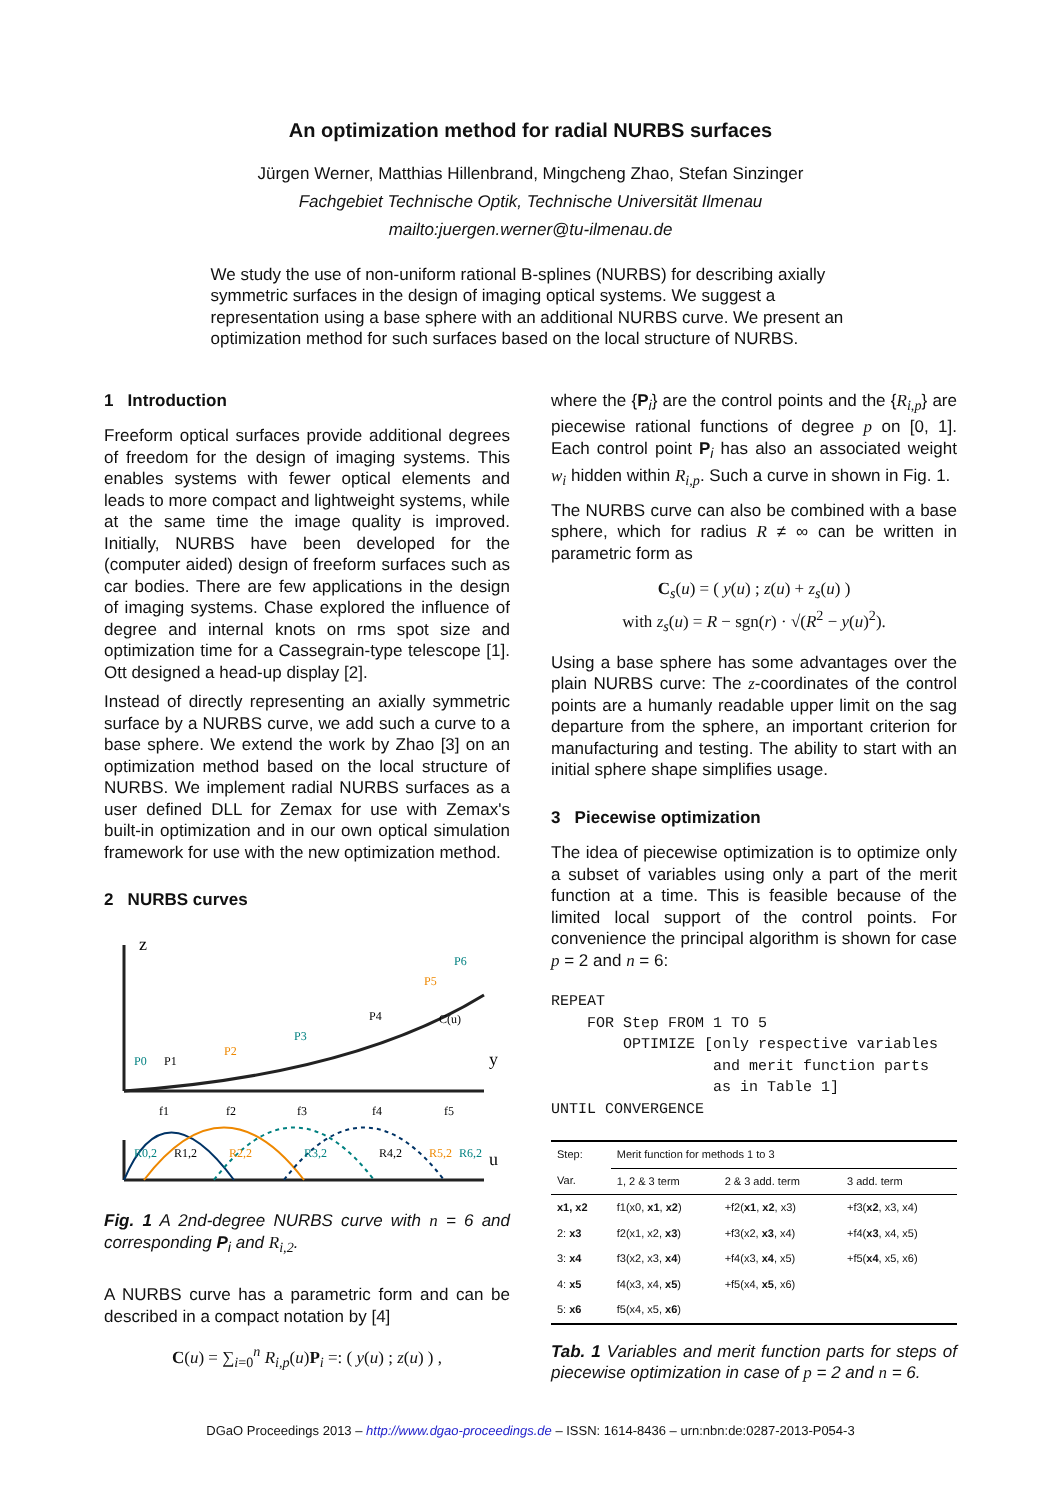An optimization method for radial NURBS surfaces
Jürgen Werner, Matthias Hillenbrand, Mingcheng Zhao, Stefan Sinzinger
Fachgebiet Technische Optik, Technische Universität Ilmenau
mailto:juergen.werner@tu-ilmenau.de
We study the use of non-uniform rational B-splines (NURBS) for describing axially symmetric surfaces in the design of imaging optical systems. We suggest a representation using a base sphere with an additional NURBS curve. We present an optimization method for such surfaces based on the local structure of NURBS.
1 Introduction
Freeform optical surfaces provide additional degrees of freedom for the design of imaging systems. This enables systems with fewer optical elements and leads to more compact and lightweight systems, while at the same time the image quality is improved. Initially, NURBS have been developed for the (computer aided) design of freeform surfaces such as car bodies. There are few applications in the design of imaging systems. Chase explored the influence of degree and internal knots on rms spot size and optimization time for a Cassegrain-type telescope [1]. Ott designed a head-up display [2].
Instead of directly representing an axially symmetric surface by a NURBS curve, we add such a curve to a base sphere. We extend the work by Zhao [3] on an optimization method based on the local structure of NURBS. We implement radial NURBS surfaces as a user defined DLL for Zemax for use with Zemax's built-in optimization and in our own optical simulation framework for use with the new optimization method.
2 NURBS curves
z
y
P0
P1
P2
P3
P4
P5
P6
C(u)
f1
f2
f3
f4
f5
u
R0,2
R1,2
R2,2
R3,2
R4,2
R5,2
R6,2
Fig. 1 A 2nd-degree NURBS curve with n = 6 and corresponding P<sub>i</sub> and R<sub>i,2</sub>.
A NURBS curve has a parametric form and can be described in a compact notation by [4]
C(u) = ∑<sub>i=0</sub><sup>n</sup> R<sub>i,p</sub>(u)P<sub>i</sub> =: ( y(u) ; z(u) ) ,
where the {P<sub>i</sub>} are the control points and the {R<sub>i,p</sub>} are piecewise rational functions of degree p on [0, 1]. Each control point P<sub>i</sub> has also an associated weight w<sub>i</sub> hidden within R<sub>i,p</sub>. Such a curve in shown in Fig. 1.
The NURBS curve can also be combined with a base sphere, which for radius R ≠ ∞ can be written in parametric form as
C<sub>s</sub>(u) = ( y(u) ; z(u) + z<sub>s</sub>(u) )
with z<sub>s</sub>(u) = R − sgn(r) · √(R<sup>2</sup> − y(u)<sup>2</sup>).
Using a base sphere has some advantages over the plain NURBS curve: The z-coordinates of the control points are a humanly readable upper limit on the sag departure from the sphere, an important criterion for manufacturing and testing. The ability to start with an initial sphere shape simplifies usage.
3 Piecewise optimization
The idea of piecewise optimization is to optimize only a subset of variables using only a part of the merit function at a time. This is feasible because of the limited local support of the control points. For convenience the principal algorithm is shown for case p = 2 and n = 6:
REPEAT
    FOR Step FROM 1 TO 5
        OPTIMIZE [only respective variables
                  and merit function parts
                  as in Table 1]
UNTIL CONVERGENCE
| Step: | Merit function for methods 1 to 3 | | |
| --- | --- | --- | --- |
| Var. | 1, 2 & 3 term | 2 & 3 add. term | 3 add. term |
| x1, x2 | f1(x0, x1 , x2 ) | +f2( x1 , x2 , x3) | +f3( x2 , x3, x4) |
| 2: x3 | f2(x1, x2, x3 ) | +f3(x2, x3 , x4) | +f4( x3 , x4, x5) |
| 3: x4 | f3(x2, x3, x4 ) | +f4(x3, x4 , x5) | +f5( x4 , x5, x6) |
| 4: x5 | f4(x3, x4, x5 ) | +f5(x4, x5 , x6) | |
| 5: x6 | f5(x4, x5, x6 ) | | |
Tab. 1 Variables and merit function parts for steps of piecewise optimization in case of p = 2 and n = 6.
DGaO Proceedings 2013 – http://www.dgao-proceedings.de – ISSN: 1614-8436 – urn:nbn:de:0287-2013-P054-3